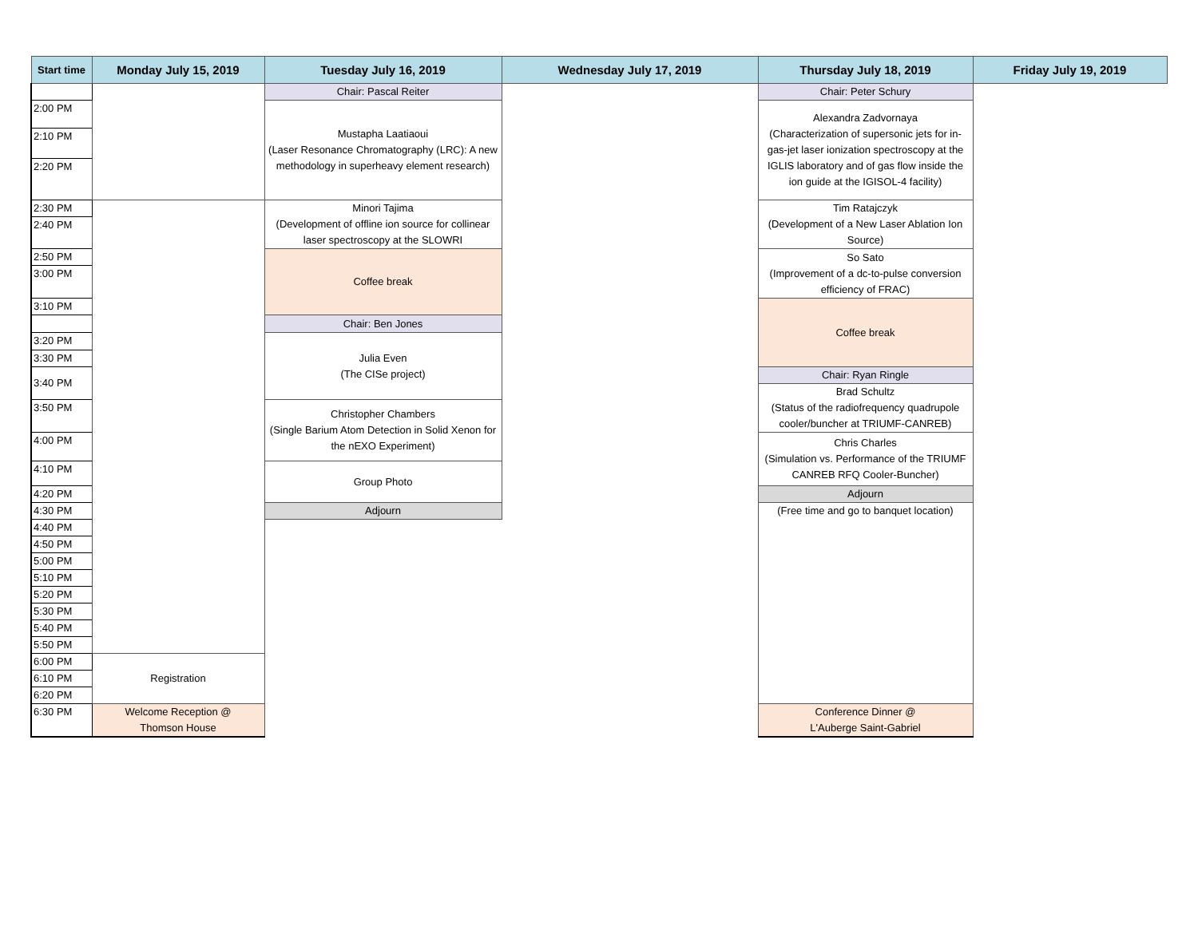| Start time | Monday July 15, 2019 | Tuesday July 16, 2019 | Wednesday July 17, 2019 | Thursday July 18, 2019 | Friday July 19, 2019 |
| --- | --- | --- | --- | --- | --- |
| | | Chair: Pascal Reiter | | Chair: Peter Schury | |
| 2:00 PM | | Mustapha Laatiaoui (Laser Resonance Chromatography (LRC): A new methodology in superheavy element research) | | Alexandra Zadvornaya (Characterization of supersonic jets for in-gas-jet laser ionization spectroscopy at the IGLIS laboratory and of gas flow inside the ion guide at the IGISOL-4 facility) | |
| 2:10 PM | | | | | |
| 2:20 PM | | | | | |
| 2:30 PM | | Minori Tajima (Development of offline ion source for collinear laser spectroscopy at the SLOWRI | | Tim Ratajczyk (Development of a New Laser Ablation Ion Source) | |
| 2:40 PM | | | | | |
| 2:50 PM | | Coffee break | | So Sato (Improvement of a dc-to-pulse conversion efficiency of FRAC) | |
| 3:00 PM | | | | | |
| 3:10 PM | | | | Coffee break | |
| | | Chair: Ben Jones | | | |
| 3:20 PM | | Julia Even (The CISe project) | | | |
| 3:30 PM | | | | | |
| 3:40 PM | | | | Chair: Ryan Ringle | |
| | | | | Brad Schultz (Status of the radiofrequency quadrupole cooler/buncher at TRIUMF-CANREB) | |
| 3:50 PM | | Christopher Chambers (Single Barium Atom Detection in Solid Xenon for the nEXO Experiment) | | | |
| 4:00 PM | | | | Chris Charles (Simulation vs. Performance of the TRIUMF CANREB RFQ Cooler-Buncher) | |
| 4:10 PM | | Group Photo | | | |
| 4:20 PM | | | | Adjourn | |
| 4:30 PM | | Adjourn | | (Free time and go to banquet location) | |
| 4:40 PM | | | | | |
| 4:50 PM | | | | | |
| 5:00 PM | | | | | |
| 5:10 PM | | | | | |
| 5:20 PM | | | | | |
| 5:30 PM | | | | | |
| 5:40 PM | | | | | |
| 5:50 PM | | | | | |
| 6:00 PM | Registration | | | | |
| 6:10 PM | | | | | |
| 6:20 PM | | | | | |
| 6:30 PM | Welcome Reception @ Thomson House | | | Conference Dinner @ L'Auberge Saint-Gabriel | |